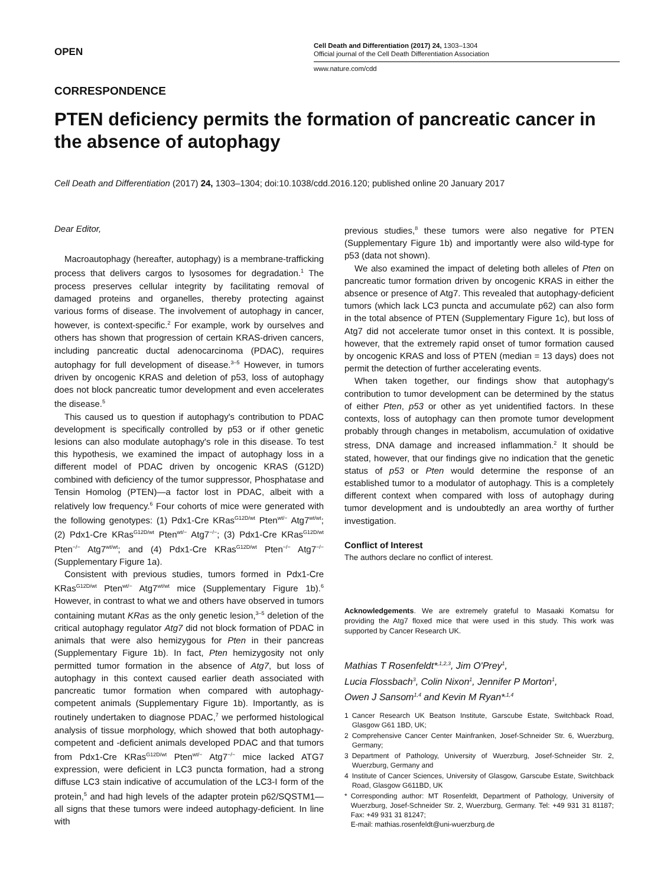OPEN
Cell Death and Differentiation (2017) 24, 1303–1304
Official journal of the Cell Death Differentiation Association
www.nature.com/cdd
CORRESPONDENCE
PTEN deficiency permits the formation of pancreatic cancer in the absence of autophagy
Cell Death and Differentiation (2017) 24, 1303–1304; doi:10.1038/cdd.2016.120; published online 20 January 2017
Dear Editor,
Macroautophagy (hereafter, autophagy) is a membrane-trafficking process that delivers cargos to lysosomes for degradation.<sup>1</sup> The process preserves cellular integrity by facilitating removal of damaged proteins and organelles, thereby protecting against various forms of disease. The involvement of autophagy in cancer, however, is context-specific.<sup>2</sup> For example, work by ourselves and others has shown that progression of certain KRAS-driven cancers, including pancreatic ductal adenocarcinoma (PDAC), requires autophagy for full development of disease.<sup>3–5</sup> However, in tumors driven by oncogenic KRAS and deletion of p53, loss of autophagy does not block pancreatic tumor development and even accelerates the disease.<sup>5</sup>
This caused us to question if autophagy's contribution to PDAC development is specifically controlled by p53 or if other genetic lesions can also modulate autophagy's role in this disease. To test this hypothesis, we examined the impact of autophagy loss in a different model of PDAC driven by oncogenic KRAS (G12D) combined with deficiency of the tumor suppressor, Phosphatase and Tensin Homolog (PTEN)—a factor lost in PDAC, albeit with a relatively low frequency.<sup>6</sup> Four cohorts of mice were generated with the following genotypes: (1) Pdx1-Cre KRas<sup>G12D/wt</sup> Pten<sup>wt/−</sup> Atg7<sup>wt/wt</sup>; (2) Pdx1-Cre KRas<sup>G12D/wt</sup> Pten<sup>wt/−</sup> Atg7<sup>−/−</sup>; (3) Pdx1-Cre KRas<sup>G12D/wt</sup> Pten<sup>−/−</sup> Atg7<sup>wt/wt</sup>; and (4) Pdx1-Cre KRas<sup>G12D/wt</sup> Pten<sup>−/−</sup> Atg7<sup>−/−</sup> (Supplementary Figure 1a).
Consistent with previous studies, tumors formed in Pdx1-Cre KRas<sup>G12D/wt</sup> Pten<sup>wt/−</sup> Atg7<sup>wt/wt</sup> mice (Supplementary Figure 1b).<sup>6</sup> However, in contrast to what we and others have observed in tumors containing mutant KRas as the only genetic lesion,<sup>3–5</sup> deletion of the critical autophagy regulator Atg7 did not block formation of PDAC in animals that were also hemizygous for Pten in their pancreas (Supplementary Figure 1b). In fact, Pten hemizygosity not only permitted tumor formation in the absence of Atg7, but loss of autophagy in this context caused earlier death associated with pancreatic tumor formation when compared with autophagy-competent animals (Supplementary Figure 1b). Importantly, as is routinely undertaken to diagnose PDAC,<sup>7</sup> we performed histological analysis of tissue morphology, which showed that both autophagy-competent and -deficient animals developed PDAC and that tumors from Pdx1-Cre KRas<sup>G12D/wt</sup> Pten<sup>wt/−</sup> Atg7<sup>−/−</sup> mice lacked ATG7 expression, were deficient in LC3 puncta formation, had a strong diffuse LC3 stain indicative of accumulation of the LC3-I form of the protein,<sup>5</sup> and had high levels of the adapter protein p62/SQSTM1—all signs that these tumors were indeed autophagy-deficient. In line with
previous studies,<sup>8</sup> these tumors were also negative for PTEN (Supplementary Figure 1b) and importantly were also wild-type for p53 (data not shown).
We also examined the impact of deleting both alleles of Pten on pancreatic tumor formation driven by oncogenic KRAS in either the absence or presence of Atg7. This revealed that autophagy-deficient tumors (which lack LC3 puncta and accumulate p62) can also form in the total absence of PTEN (Supplementary Figure 1c), but loss of Atg7 did not accelerate tumor onset in this context. It is possible, however, that the extremely rapid onset of tumor formation caused by oncogenic KRAS and loss of PTEN (median = 13 days) does not permit the detection of further accelerating events.
When taken together, our findings show that autophagy's contribution to tumor development can be determined by the status of either Pten, p53 or other as yet unidentified factors. In these contexts, loss of autophagy can then promote tumor development probably through changes in metabolism, accumulation of oxidative stress, DNA damage and increased inflammation.<sup>2</sup> It should be stated, however, that our findings give no indication that the genetic status of p53 or Pten would determine the response of an established tumor to a modulator of autophagy. This is a completely different context when compared with loss of autophagy during tumor development and is undoubtedly an area worthy of further investigation.
Conflict of Interest
The authors declare no conflict of interest.
Acknowledgements. We are extremely grateful to Masaaki Komatsu for providing the Atg7 floxed mice that were used in this study. This work was supported by Cancer Research UK.
Mathias T Rosenfeldt*<sup>,1,2,3</sup>, Jim O'Prey<sup>1</sup>,
Lucia Flossbach<sup>3</sup>, Colin Nixon<sup>1</sup>, Jennifer P Morton<sup>1</sup>,
Owen J Sansom<sup>1,4</sup> and Kevin M Ryan*<sup>,1,4</sup>
1 Cancer Research UK Beatson Institute, Garscube Estate, Switchback Road, Glasgow G61 1BD, UK;
2 Comprehensive Cancer Center Mainfranken, Josef-Schneider Str. 6, Wuerzburg, Germany;
3 Department of Pathology, University of Wuerzburg, Josef-Schneider Str. 2, Wuerzburg, Germany and
4 Institute of Cancer Sciences, University of Glasgow, Garscube Estate, Switchback Road, Glasgow G611BD, UK
* Corresponding author: MT Rosenfeldt, Department of Pathology, University of Wuerzburg, Josef-Schneider Str. 2, Wuerzburg, Germany. Tel: +49 931 31 81187; Fax: +49 931 31 81247;
E-mail: mathias.rosenfeldt@uni-wuerzburg.de